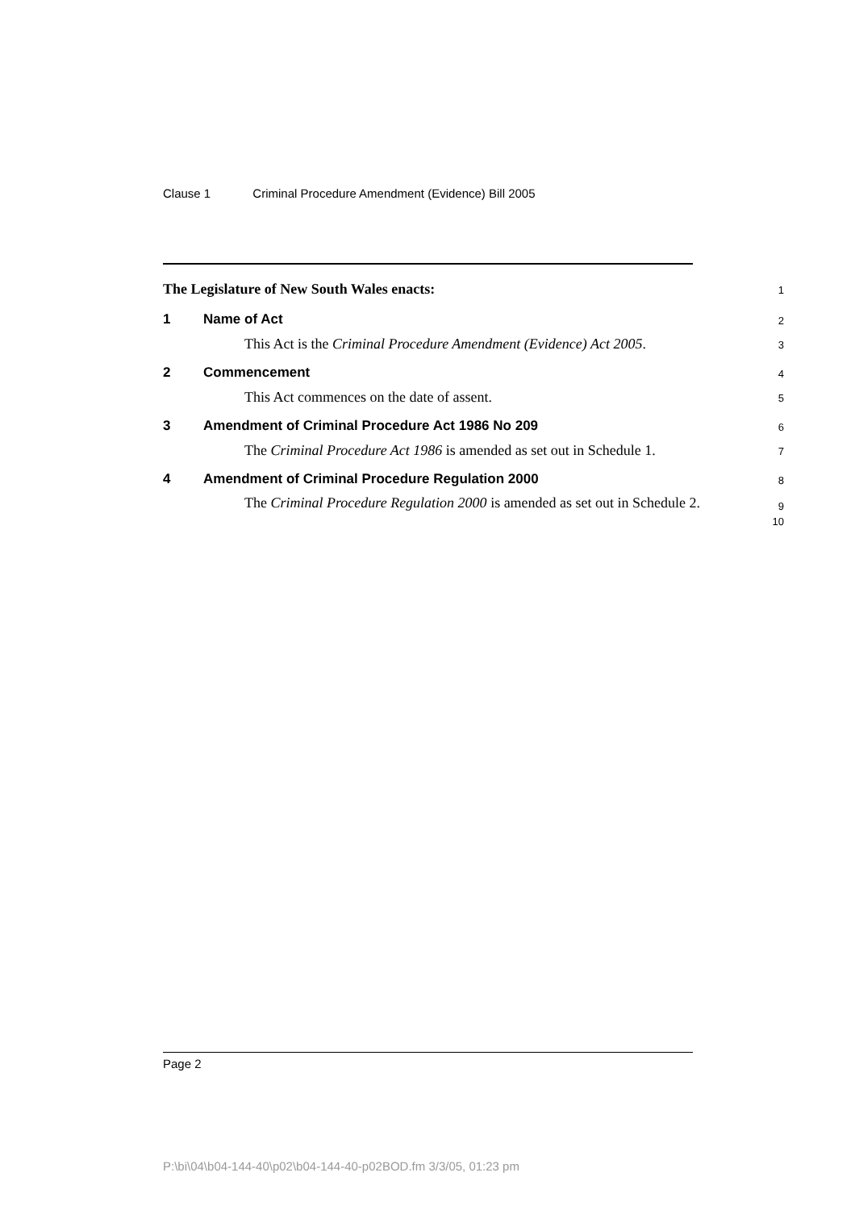Clause 1 Criminal Procedure Amendment (Evidence) Bill 2005
The Legislature of New South Wales enacts:
1
1 Name of Act
2
This Act is the Criminal Procedure Amendment (Evidence) Act 2005.
3
2 Commencement
4
This Act commences on the date of assent.
5
3 Amendment of Criminal Procedure Act 1986 No 209
6
The Criminal Procedure Act 1986 is amended as set out in Schedule 1.
7
4 Amendment of Criminal Procedure Regulation 2000
8
The Criminal Procedure Regulation 2000 is amended as set out in Schedule 2.
9
10
Page 2
P:\bi\04\b04-144-40\p02\b04-144-40-p02BOD.fm 3/3/05, 01:23 pm